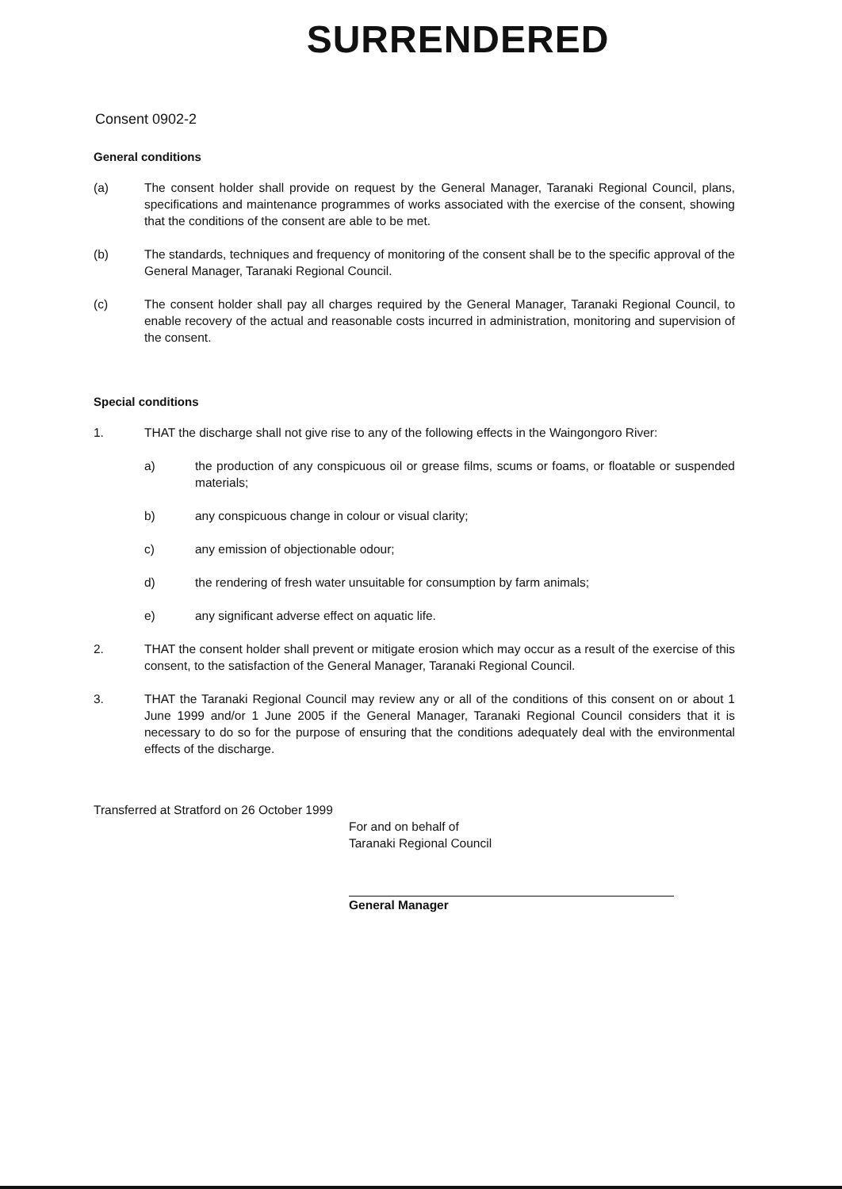SURRENDERED
Consent 0902-2
General conditions
(a) The consent holder shall provide on request by the General Manager, Taranaki Regional Council, plans, specifications and maintenance programmes of works associated with the exercise of the consent, showing that the conditions of the consent are able to be met.
(b) The standards, techniques and frequency of monitoring of the consent shall be to the specific approval of the General Manager, Taranaki Regional Council.
(c) The consent holder shall pay all charges required by the General Manager, Taranaki Regional Council, to enable recovery of the actual and reasonable costs incurred in administration, monitoring and supervision of the consent.
Special conditions
1. THAT the discharge shall not give rise to any of the following effects in the Waingongoro River:
a) the production of any conspicuous oil or grease films, scums or foams, or floatable or suspended materials;
b) any conspicuous change in colour or visual clarity;
c) any emission of objectionable odour;
d) the rendering of fresh water unsuitable for consumption by farm animals;
e) any significant adverse effect on aquatic life.
2. THAT the consent holder shall prevent or mitigate erosion which may occur as a result of the exercise of this consent, to the satisfaction of the General Manager, Taranaki Regional Council.
3. THAT the Taranaki Regional Council may review any or all of the conditions of this consent on or about 1 June 1999 and/or 1 June 2005 if the General Manager, Taranaki Regional Council considers that it is necessary to do so for the purpose of ensuring that the conditions adequately deal with the environmental effects of the discharge.
Transferred at Stratford on 26 October 1999
For and on behalf of
Taranaki Regional Council
General Manager